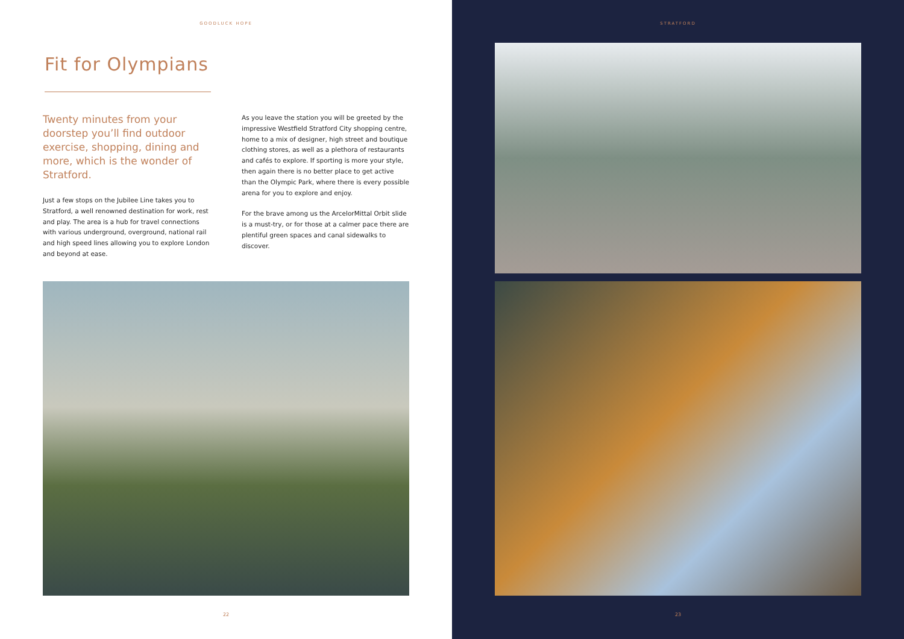GOODLUCK HOPE
Fit for Olympians
Twenty minutes from your doorstep you’ll find outdoor exercise, shopping, dining and more, which is the wonder of Stratford.
Just a few stops on the Jubilee Line takes you to Stratford, a well renowned destination for work, rest and play. The area is a hub for travel connections with various underground, overground, national rail and high speed lines allowing you to explore London and beyond at ease.
As you leave the station you will be greeted by the impressive Westfield Stratford City shopping centre, home to a mix of designer, high street and boutique clothing stores, as well as a plethora of restaurants and cafés to explore. If sporting is more your style, then again there is no better place to get active than the Olympic Park, where there is every possible arena for you to explore and enjoy.
For the brave among us the ArcelorMittal Orbit slide is a must-try, or for those at a calmer pace there are plentiful green spaces and canal sidewalks to discover.
22
STRATFORD
23